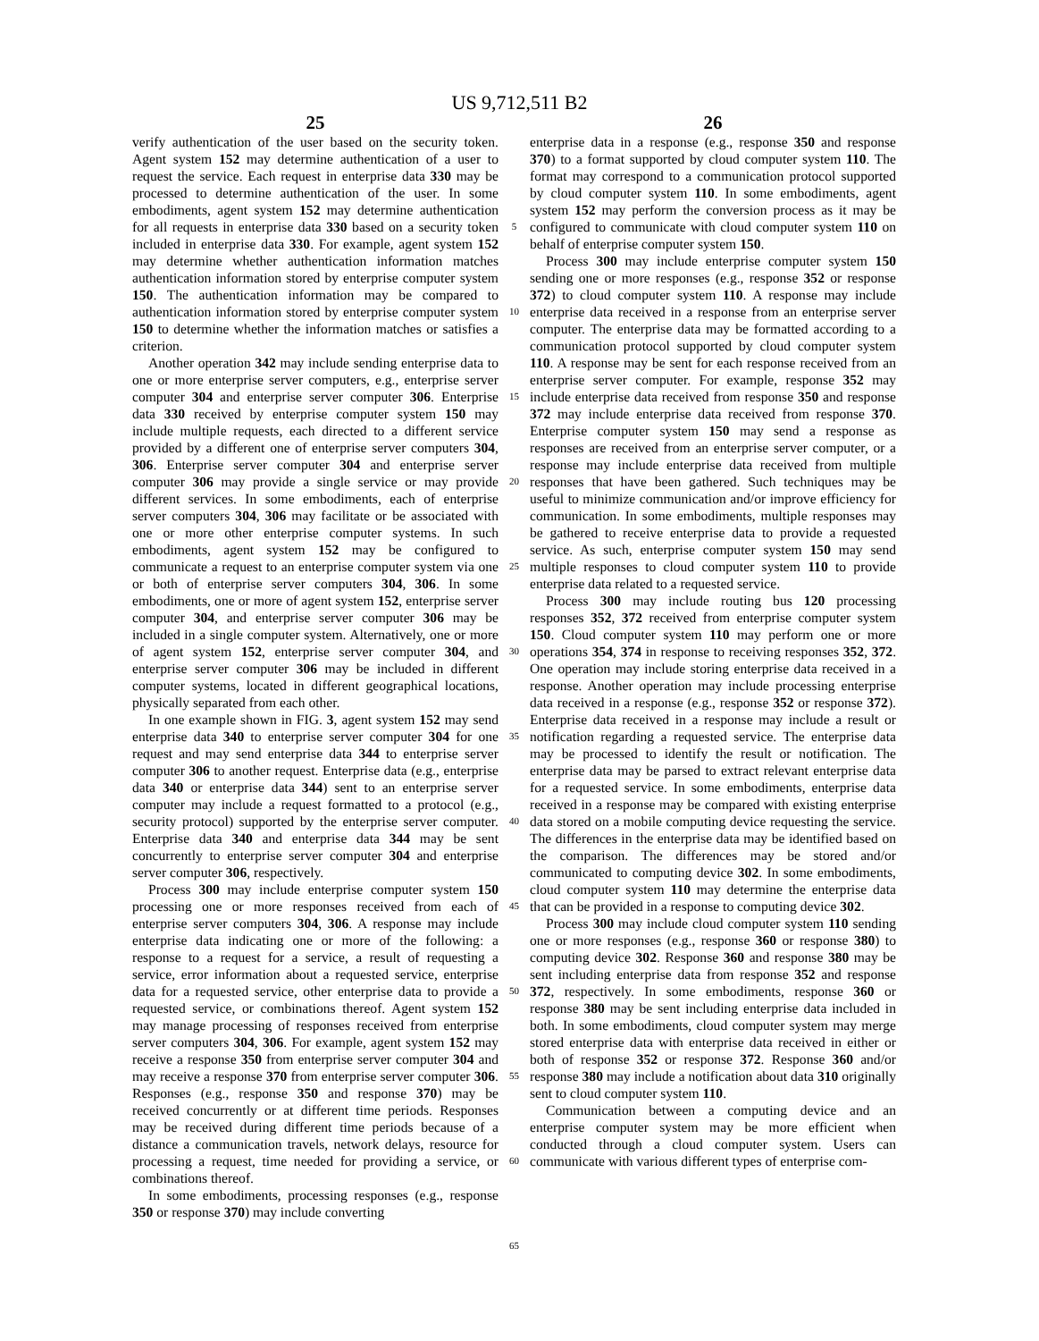US 9,712,511 B2
25
verify authentication of the user based on the security token. Agent system 152 may determine authentication of a user to request the service. Each request in enterprise data 330 may be processed to determine authentication of the user. In some embodiments, agent system 152 may determine authentication for all requests in enterprise data 330 based on a security token included in enterprise data 330. For example, agent system 152 may determine whether authentication information matches authentication information stored by enterprise computer system 150. The authentication information may be compared to authentication information stored by enterprise computer system 150 to determine whether the information matches or satisfies a criterion.
Another operation 342 may include sending enterprise data to one or more enterprise server computers, e.g., enterprise server computer 304 and enterprise server computer 306. Enterprise data 330 received by enterprise computer system 150 may include multiple requests, each directed to a different service provided by a different one of enterprise server computers 304, 306. Enterprise server computer 304 and enterprise server computer 306 may provide a single service or may provide different services. In some embodiments, each of enterprise server computers 304, 306 may facilitate or be associated with one or more other enterprise computer systems. In such embodiments, agent system 152 may be configured to communicate a request to an enterprise computer system via one or both of enterprise server computers 304, 306. In some embodiments, one or more of agent system 152, enterprise server computer 304, and enterprise server computer 306 may be included in a single computer system. Alternatively, one or more of agent system 152, enterprise server computer 304, and enterprise server computer 306 may be included in different computer systems, located in different geographical locations, physically separated from each other.
In one example shown in FIG. 3, agent system 152 may send enterprise data 340 to enterprise server computer 304 for one request and may send enterprise data 344 to enterprise server computer 306 to another request. Enterprise data (e.g., enterprise data 340 or enterprise data 344) sent to an enterprise server computer may include a request formatted to a protocol (e.g., security protocol) supported by the enterprise server computer. Enterprise data 340 and enterprise data 344 may be sent concurrently to enterprise server computer 304 and enterprise server computer 306, respectively.
Process 300 may include enterprise computer system 150 processing one or more responses received from each of enterprise server computers 304, 306. A response may include enterprise data indicating one or more of the following: a response to a request for a service, a result of requesting a service, error information about a requested service, enterprise data for a requested service, other enterprise data to provide a requested service, or combinations thereof. Agent system 152 may manage processing of responses received from enterprise server computers 304, 306. For example, agent system 152 may receive a response 350 from enterprise server computer 304 and may receive a response 370 from enterprise server computer 306. Responses (e.g., response 350 and response 370) may be received concurrently or at different time periods. Responses may be received during different time periods because of a distance a communication travels, network delays, resource for processing a request, time needed for providing a service, or combinations thereof.
In some embodiments, processing responses (e.g., response 350 or response 370) may include converting
5
10
15
20
25
30
35
40
45
50
55
60
65
26
enterprise data in a response (e.g., response 350 and response 370) to a format supported by cloud computer system 110. The format may correspond to a communication protocol supported by cloud computer system 110. In some embodiments, agent system 152 may perform the conversion process as it may be configured to communicate with cloud computer system 110 on behalf of enterprise computer system 150.
Process 300 may include enterprise computer system 150 sending one or more responses (e.g., response 352 or response 372) to cloud computer system 110. A response may include enterprise data received in a response from an enterprise server computer. The enterprise data may be formatted according to a communication protocol supported by cloud computer system 110. A response may be sent for each response received from an enterprise server computer. For example, response 352 may include enterprise data received from response 350 and response 372 may include enterprise data received from response 370. Enterprise computer system 150 may send a response as responses are received from an enterprise server computer, or a response may include enterprise data received from multiple responses that have been gathered. Such techniques may be useful to minimize communication and/or improve efficiency for communication. In some embodiments, multiple responses may be gathered to receive enterprise data to provide a requested service. As such, enterprise computer system 150 may send multiple responses to cloud computer system 110 to provide enterprise data related to a requested service.
Process 300 may include routing bus 120 processing responses 352, 372 received from enterprise computer system 150. Cloud computer system 110 may perform one or more operations 354, 374 in response to receiving responses 352, 372. One operation may include storing enterprise data received in a response. Another operation may include processing enterprise data received in a response (e.g., response 352 or response 372). Enterprise data received in a response may include a result or notification regarding a requested service. The enterprise data may be processed to identify the result or notification. The enterprise data may be parsed to extract relevant enterprise data for a requested service. In some embodiments, enterprise data received in a response may be compared with existing enterprise data stored on a mobile computing device requesting the service. The differences in the enterprise data may be identified based on the comparison. The differences may be stored and/or communicated to computing device 302. In some embodiments, cloud computer system 110 may determine the enterprise data that can be provided in a response to computing device 302.
Process 300 may include cloud computer system 110 sending one or more responses (e.g., response 360 or response 380) to computing device 302. Response 360 and response 380 may be sent including enterprise data from response 352 and response 372, respectively. In some embodiments, response 360 or response 380 may be sent including enterprise data included in both. In some embodiments, cloud computer system may merge stored enterprise data with enterprise data received in either or both of response 352 or response 372. Response 360 and/or response 380 may include a notification about data 310 originally sent to cloud computer system 110.
Communication between a computing device and an enterprise computer system may be more efficient when conducted through a cloud computer system. Users can communicate with various different types of enterprise com-